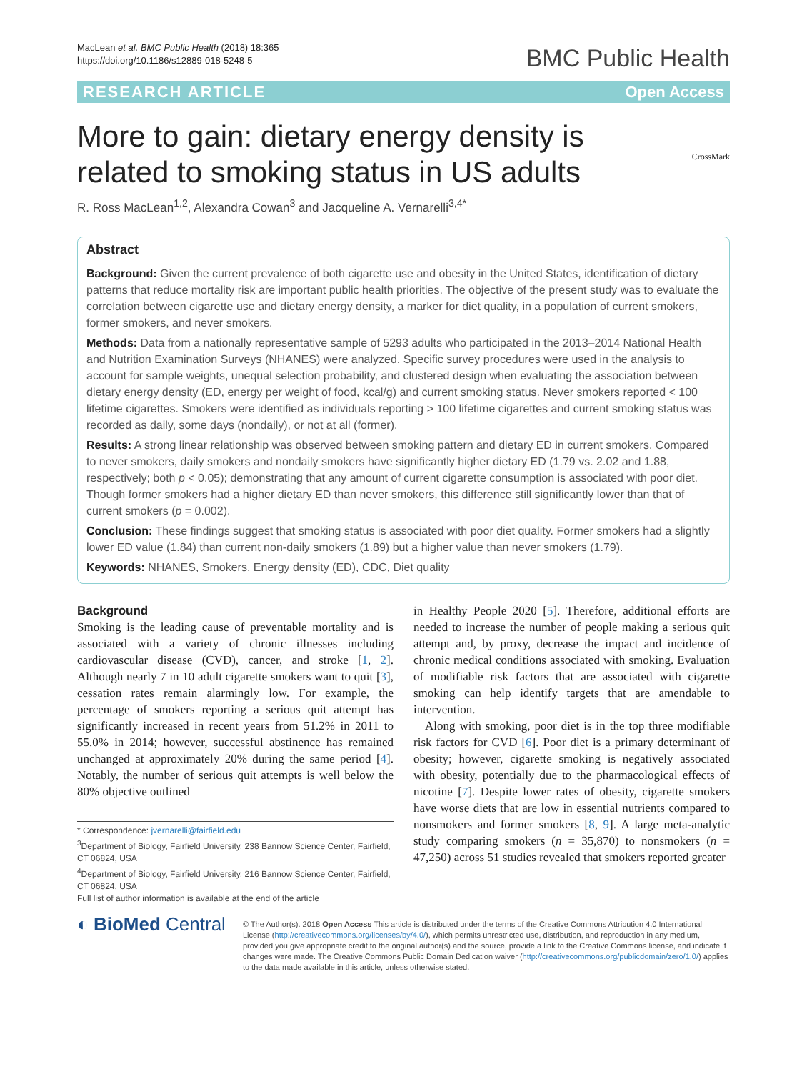MacLean et al. BMC Public Health (2018) 18:365
https://doi.org/10.1186/s12889-018-5248-5
BMC Public Health
RESEARCH ARTICLE Open Access
CrossMark
More to gain: dietary energy density is related to smoking status in US adults
R. Ross MacLean<sup>1,2</sup>, Alexandra Cowan<sup>3</sup> and Jacqueline A. Vernarelli<sup>3,4*</sup>
Abstract
Background: Given the current prevalence of both cigarette use and obesity in the United States, identification of dietary patterns that reduce mortality risk are important public health priorities. The objective of the present study was to evaluate the correlation between cigarette use and dietary energy density, a marker for diet quality, in a population of current smokers, former smokers, and never smokers.
Methods: Data from a nationally representative sample of 5293 adults who participated in the 2013–2014 National Health and Nutrition Examination Surveys (NHANES) were analyzed. Specific survey procedures were used in the analysis to account for sample weights, unequal selection probability, and clustered design when evaluating the association between dietary energy density (ED, energy per weight of food, kcal/g) and current smoking status. Never smokers reported < 100 lifetime cigarettes. Smokers were identified as individuals reporting > 100 lifetime cigarettes and current smoking status was recorded as daily, some days (nondaily), or not at all (former).
Results: A strong linear relationship was observed between smoking pattern and dietary ED in current smokers. Compared to never smokers, daily smokers and nondaily smokers have significantly higher dietary ED (1.79 vs. 2.02 and 1.88, respectively; both p < 0.05); demonstrating that any amount of current cigarette consumption is associated with poor diet. Though former smokers had a higher dietary ED than never smokers, this difference still significantly lower than that of current smokers (p = 0.002).
Conclusion: These findings suggest that smoking status is associated with poor diet quality. Former smokers had a slightly lower ED value (1.84) than current non-daily smokers (1.89) but a higher value than never smokers (1.79).
Keywords: NHANES, Smokers, Energy density (ED), CDC, Diet quality
Background
Smoking is the leading cause of preventable mortality and is associated with a variety of chronic illnesses including cardiovascular disease (CVD), cancer, and stroke [1, 2]. Although nearly 7 in 10 adult cigarette smokers want to quit [3], cessation rates remain alarmingly low. For example, the percentage of smokers reporting a serious quit attempt has significantly increased in recent years from 51.2% in 2011 to 55.0% in 2014; however, successful abstinence has remained unchanged at approximately 20% during the same period [4]. Notably, the number of serious quit attempts is well below the 80% objective outlined
* Correspondence: jvernarelli@fairfield.edu
<sup>3</sup> Department of Biology, Fairfield University, 238 Bannow Science Center, Fairfield, CT 06824, USA
<sup>4</sup> Department of Biology, Fairfield University, 216 Bannow Science Center, Fairfield, CT 06824, USA
Full list of author information is available at the end of the article
in Healthy People 2020 [5]. Therefore, additional efforts are needed to increase the number of people making a serious quit attempt and, by proxy, decrease the impact and incidence of chronic medical conditions associated with smoking. Evaluation of modifiable risk factors that are associated with cigarette smoking can help identify targets that are amendable to intervention.
Along with smoking, poor diet is in the top three modifiable risk factors for CVD [6]. Poor diet is a primary determinant of obesity; however, cigarette smoking is negatively associated with obesity, potentially due to the pharmacological effects of nicotine [7]. Despite lower rates of obesity, cigarette smokers have worse diets that are low in essential nutrients compared to nonsmokers and former smokers [8, 9]. A large meta-analytic study comparing smokers (n = 35,870) to nonsmokers (n = 47,250) across 51 studies revealed that smokers reported greater
◐ BioMed Central
© The Author(s). 2018 Open Access This article is distributed under the terms of the Creative Commons Attribution 4.0 International License (http://creativecommons.org/licenses/by/4.0/), which permits unrestricted use, distribution, and reproduction in any medium, provided you give appropriate credit to the original author(s) and the source, provide a link to the Creative Commons license, and indicate if changes were made. The Creative Commons Public Domain Dedication waiver (http://creativecommons.org/publicdomain/zero/1.0/) applies to the data made available in this article, unless otherwise stated.